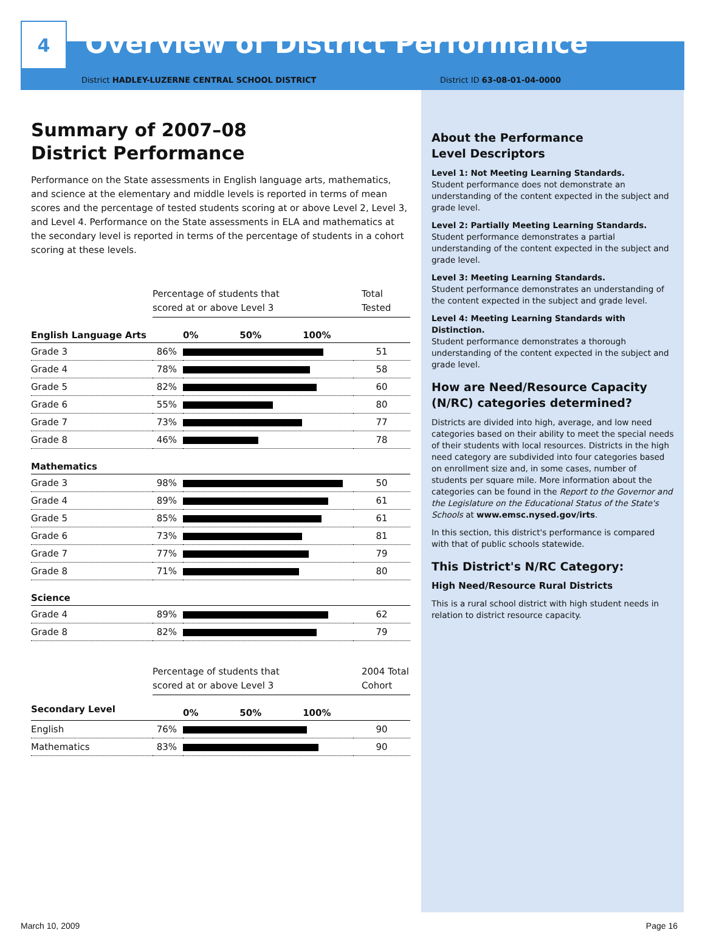4
Overview of District Performance
District HADLEY-LUZERNE CENTRAL SCHOOL DISTRICT District ID 63-08-01-04-0000
Summary of 2007–08
District Performance
Performance on the State assessments in English language arts, mathematics, and science at the elementary and middle levels is reported in terms of mean scores and the percentage of tested students scoring at or above Level 2, Level 3, and Level 4. Performance on the State assessments in ELA and mathematics at the secondary level is reported in terms of the percentage of students in a cohort scoring at these levels.
| | Percentage of students that scored at or above Level 3 | | Total Tested |
| --- | --- | --- | --- |
| English Language Arts | | 0% 50% 100% | |
| Grade 3 | 86% | | 51 |
| Grade 4 | 78% | | 58 |
| Grade 5 | 82% | | 60 |
| Grade 6 | 55% | | 80 |
| Grade 7 | 73% | | 77 |
| Grade 8 | 46% | | 78 |
| Mathematics | | | |
| Grade 3 | 98% | | 50 |
| Grade 4 | 89% | | 61 |
| Grade 5 | 85% | | 61 |
| Grade 6 | 73% | | 81 |
| Grade 7 | 77% | | 79 |
| Grade 8 | 71% | | 80 |
| Science | | | |
| Grade 4 | 89% | | 62 |
| Grade 8 | 82% | | 79 |
| | Percentage of students that scored at or above Level 3 | | 2004 Total Cohort |
| --- | --- | --- | --- |
| Secondary Level | | 0% 50% 100% | |
| English | 76% | | 90 |
| Mathematics | 83% | | 90 |
About the Performance
Level Descriptors
Level 1: Not Meeting Learning Standards.
Student performance does not demonstrate an understanding of the content expected in the subject and grade level.
Level 2: Partially Meeting Learning Standards.
Student performance demonstrates a partial understanding of the content expected in the subject and grade level.
Level 3: Meeting Learning Standards.
Student performance demonstrates an understanding of the content expected in the subject and grade level.
Level 4: Meeting Learning Standards with Distinction.
Student performance demonstrates a thorough understanding of the content expected in the subject and grade level.
How are Need/Resource Capacity (N/RC) categories determined?
Districts are divided into high, average, and low need categories based on their ability to meet the special needs of their students with local resources. Districts in the high need category are subdivided into four categories based on enrollment size and, in some cases, number of students per square mile. More information about the categories can be found in the Report to the Governor and the Legislature on the Educational Status of the State's Schools at www.emsc.nysed.gov/irts.
In this section, this district's performance is compared with that of public schools statewide.
This District's N/RC Category:
High Need/Resource Rural Districts
This is a rural school district with high student needs in relation to district resource capacity.
March 10, 2009 Page 16